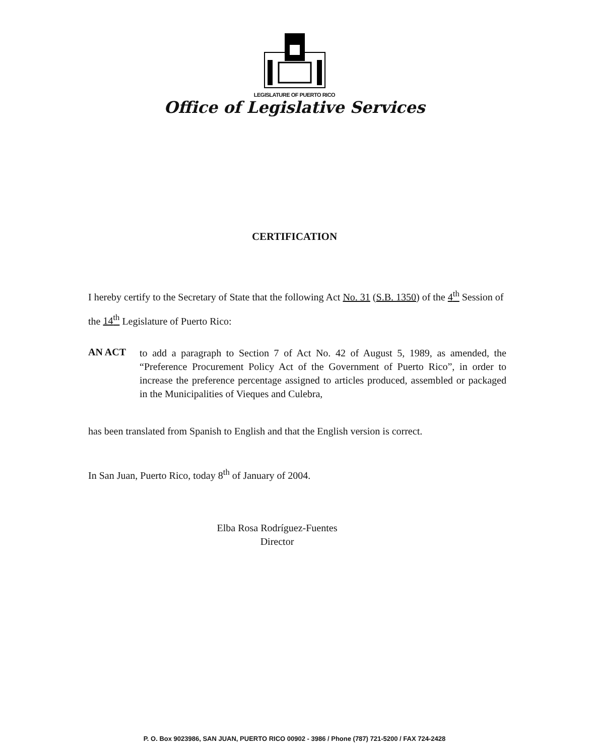LEGISLATURE OF PUERTO RICO
Office of Legislative Services
CERTIFICATION
I hereby certify to the Secretary of State that the following Act No. 31 (S.B. 1350) of the 4<sup>th</sup> Session of the 14<sup>th</sup> Legislature of Puerto Rico:
AN ACT to add a paragraph to Section 7 of Act No. 42 of August 5, 1989, as amended, the “Preference Procurement Policy Act of the Government of Puerto Rico”, in order to increase the preference percentage assigned to articles produced, assembled or packaged in the Municipalities of Vieques and Culebra,
has been translated from Spanish to English and that the English version is correct.
In San Juan, Puerto Rico, today 8<sup>th</sup> of January of 2004.
Elba Rosa Rodríguez-Fuentes
Director
P. O. Box 9023986, SAN JUAN, PUERTO RICO 00902 - 3986 / Phone (787) 721-5200 / FAX 724-2428